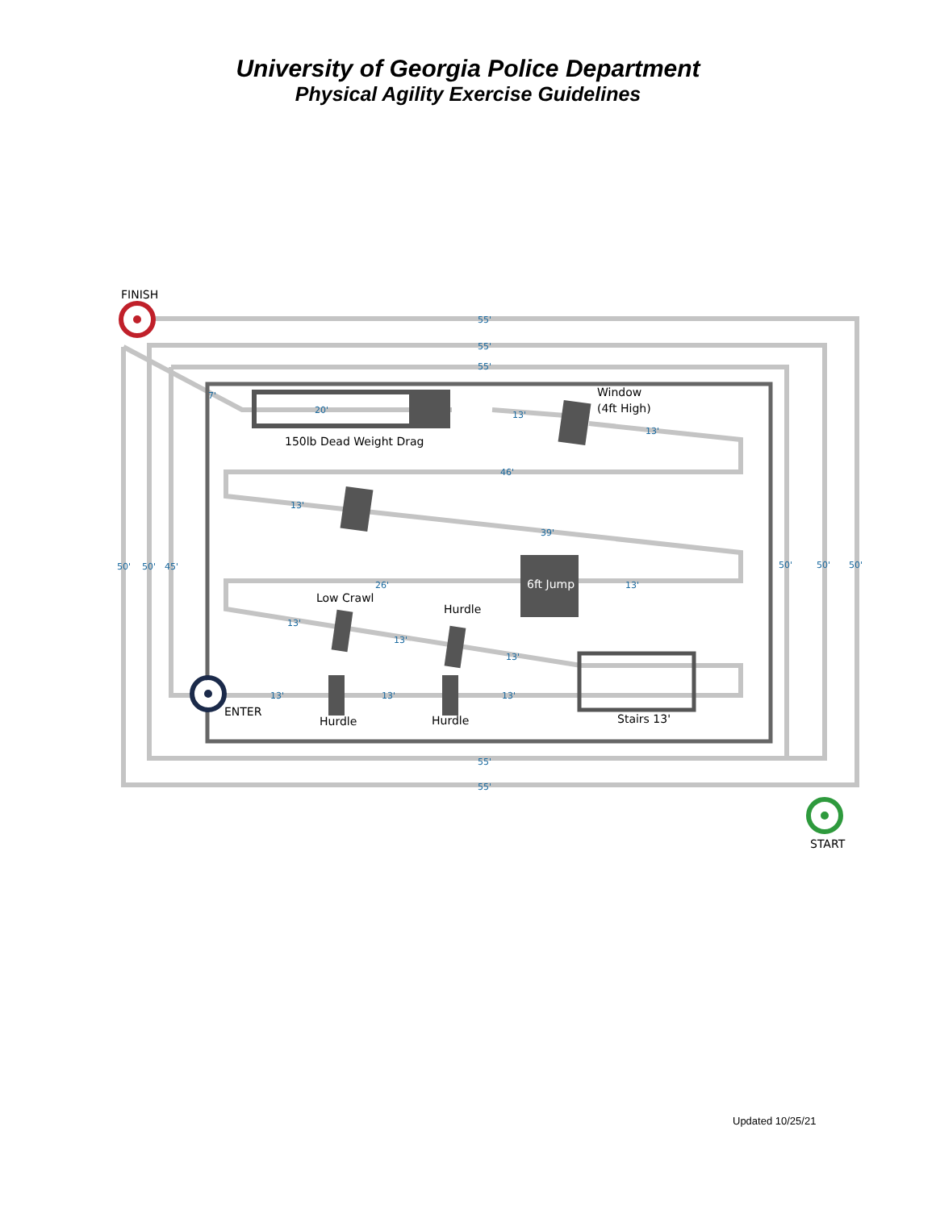University of Georgia Police Department
Physical Agility Exercise Guidelines
FINISH
START
ENTER
150lb Dead Weight Drag
Window
(4ft High)
6ft Jump
Low Crawl
Hurdle
Hurdle
Hurdle
Stairs 13'
55'
55'
55'
55'
55'
50'
50'
45'
50'
50'
50'
20'
46'
39'
26'
7'
13'
13'
13'
13'
13'
13'
13'
13'
13'
13'
Updated 10/25/21